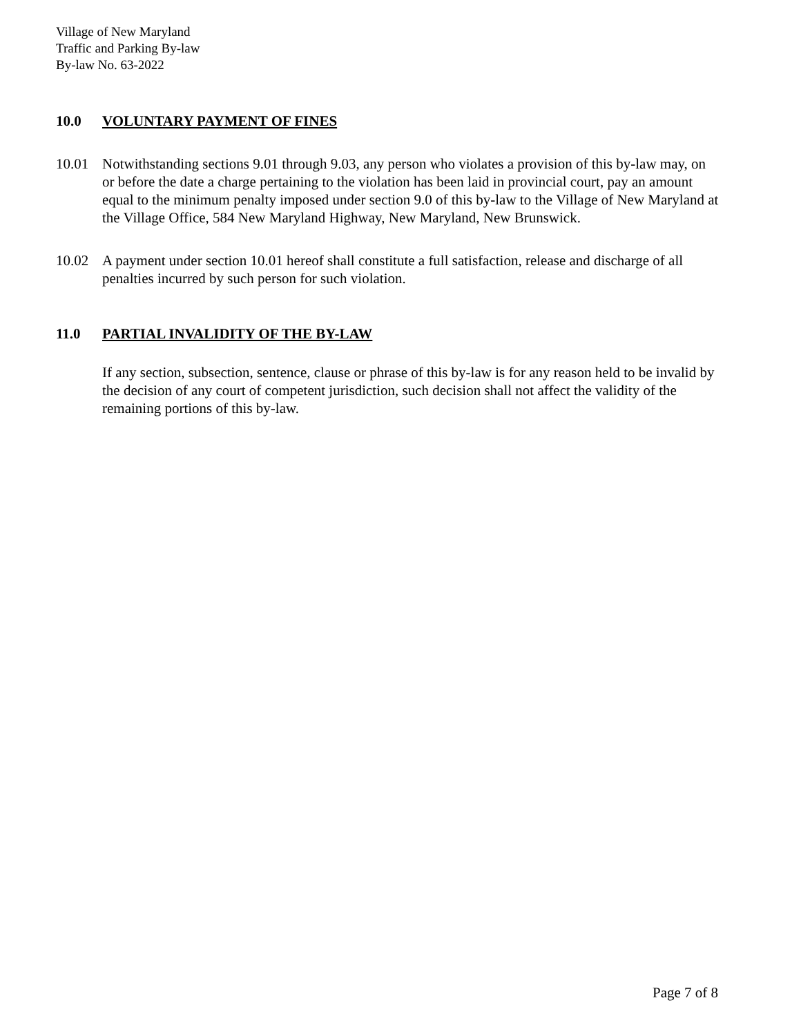Village of New Maryland
Traffic and Parking By-law
By-law No. 63-2022
10.0 VOLUNTARY PAYMENT OF FINES
10.01 Notwithstanding sections 9.01 through 9.03, any person who violates a provision of this by-law may, on or before the date a charge pertaining to the violation has been laid in provincial court, pay an amount equal to the minimum penalty imposed under section 9.0 of this by-law to the Village of New Maryland at the Village Office, 584 New Maryland Highway, New Maryland, New Brunswick.
10.02 A payment under section 10.01 hereof shall constitute a full satisfaction, release and discharge of all penalties incurred by such person for such violation.
11.0 PARTIAL INVALIDITY OF THE BY-LAW
If any section, subsection, sentence, clause or phrase of this by-law is for any reason held to be invalid by the decision of any court of competent jurisdiction, such decision shall not affect the validity of the remaining portions of this by-law.
Page 7 of 8